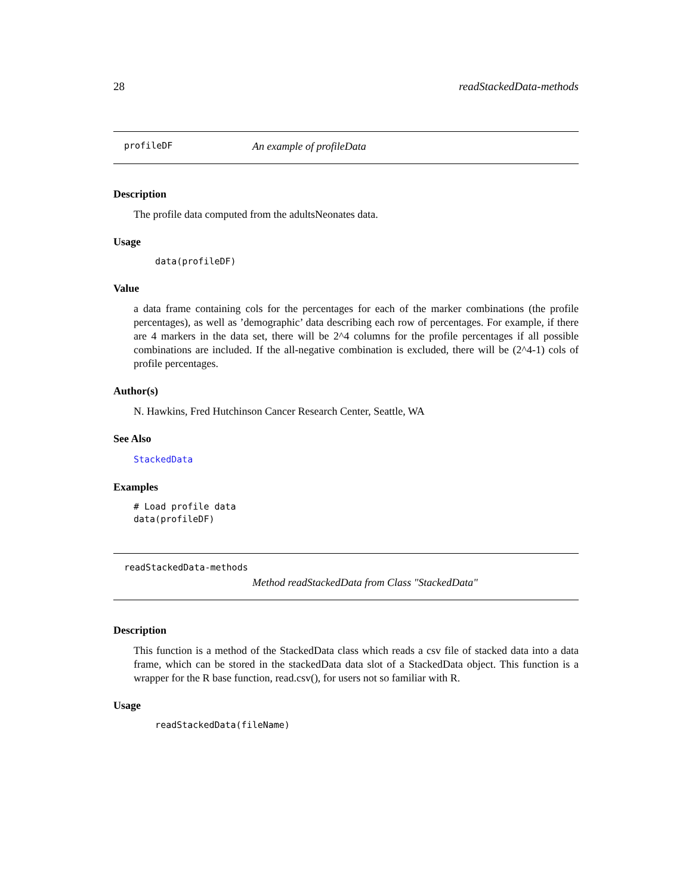28 readStackedData-methods
profileDF An example of profileData
Description
The profile data computed from the adultsNeonates data.
Usage
    data(profileDF)
Value
a data frame containing cols for the percentages for each of the marker combinations (the profile percentages), as well as ’demographic’ data describing each row of percentages. For example, if there are 4 markers in the data set, there will be 2^4 columns for the profile percentages if all possible combinations are included. If the all-negative combination is excluded, there will be (2^4-1) cols of profile percentages.
Author(s)
N. Hawkins, Fred Hutchinson Cancer Research Center, Seattle, WA
See Also
StackedData
Examples
# Load profile data
data(profileDF)
readStackedData-methods
Method readStackedData from Class "StackedData"
Description
This function is a method of the StackedData class which reads a csv file of stacked data into a data frame, which can be stored in the stackedData data slot of a StackedData object. This function is a wrapper for the R base function, read.csv(), for users not so familiar with R.
Usage
    readStackedData(fileName)